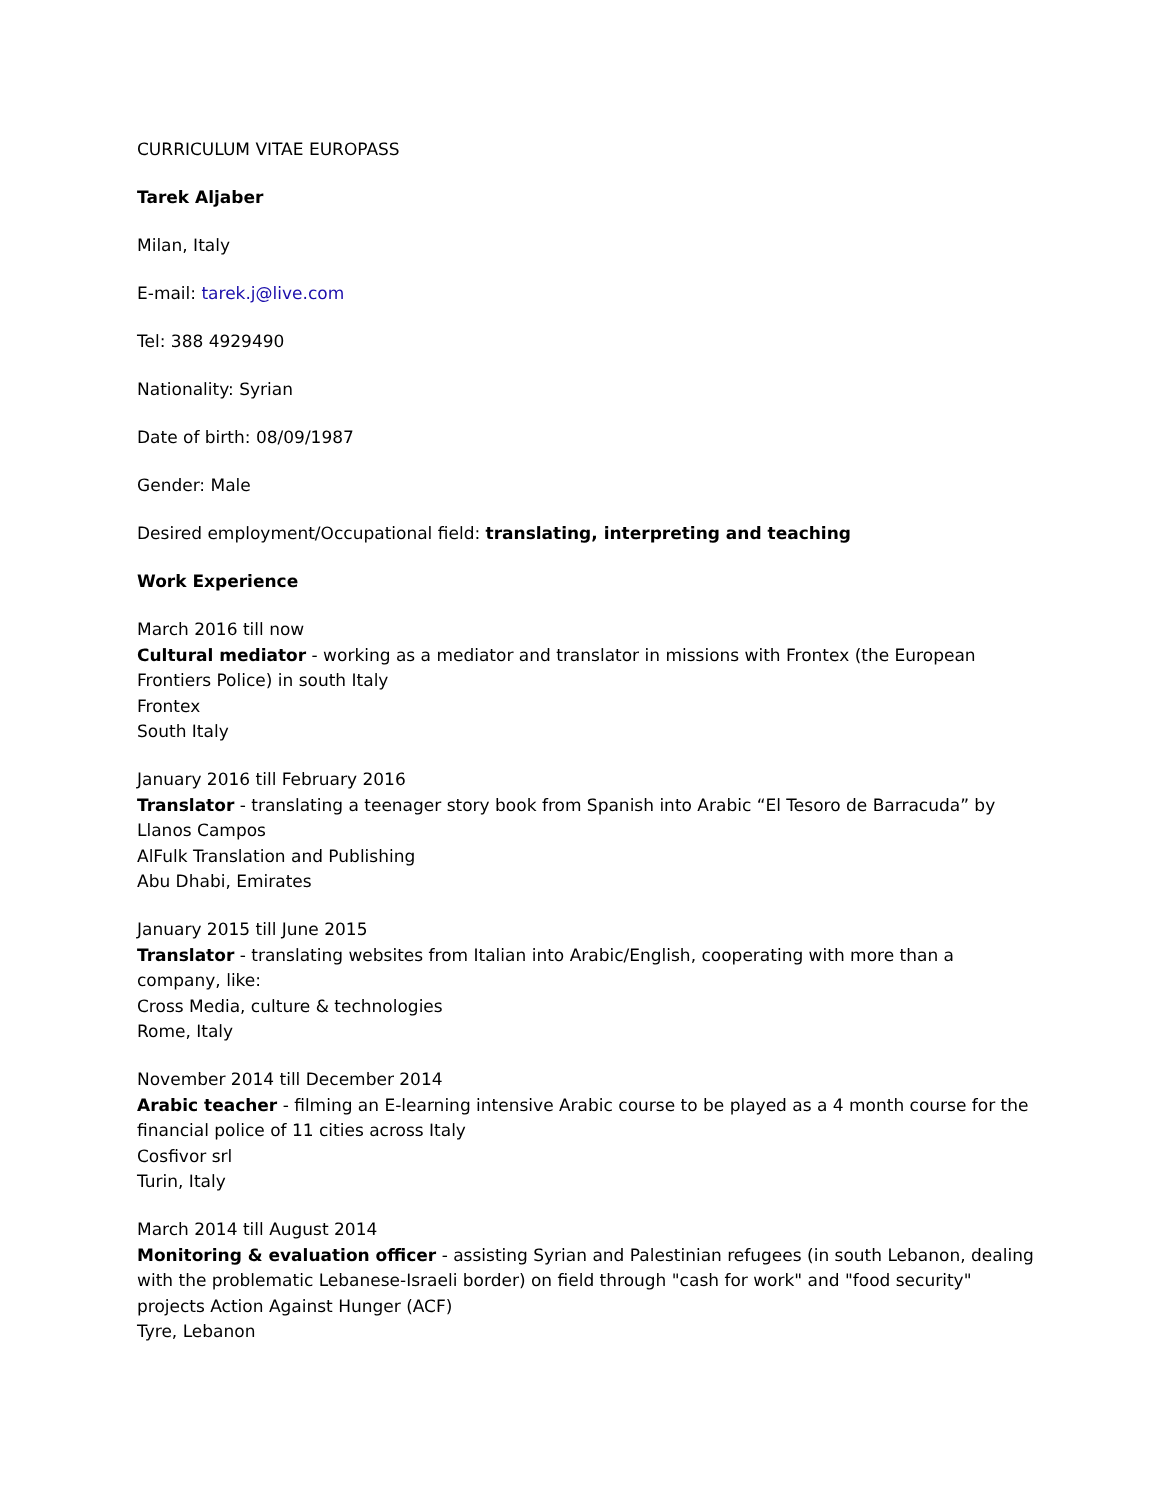CURRICULUM VITAE EUROPASS
Tarek Aljaber
Milan, Italy
E-mail: tarek.j@live.com
Tel: 388 4929490
Nationality: Syrian
Date of birth: 08/09/1987
Gender: Male
Desired employment/Occupational field: translating, interpreting and teaching
Work Experience
March 2016 till now
Cultural mediator - working as a mediator and translator in missions with Frontex (the European Frontiers Police) in south Italy
Frontex
South Italy
January 2016 till February 2016
Translator - translating a teenager story book from Spanish into Arabic “El Tesoro de Barracuda” by Llanos Campos
AlFulk Translation and Publishing
Abu Dhabi, Emirates
January 2015 till June 2015
Translator - translating websites from Italian into Arabic/English, cooperating with more than a company, like:
Cross Media, culture & technologies
Rome, Italy
November 2014 till December 2014
Arabic teacher - filming an E-learning intensive Arabic course to be played as a 4 month course for the financial police of 11 cities across Italy
Cosfivor srl
Turin, Italy
March 2014 till August 2014
Monitoring & evaluation officer - assisting Syrian and Palestinian refugees (in south Lebanon, dealing with the problematic Lebanese-Israeli border) on field through "cash for work" and "food security" projects Action Against Hunger (ACF)
Tyre, Lebanon